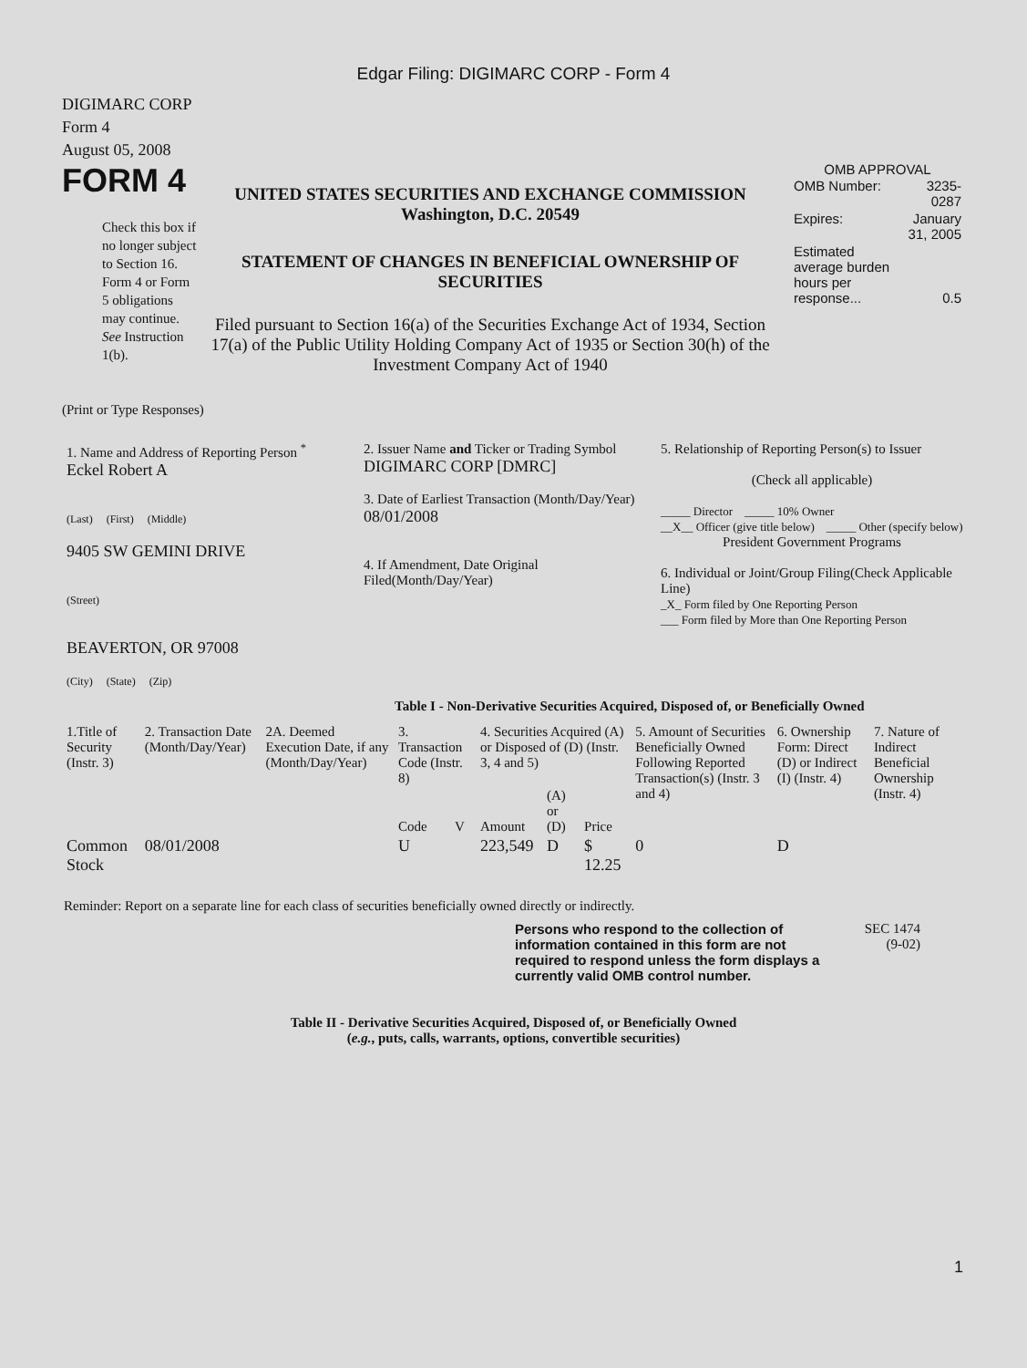Edgar Filing: DIGIMARC CORP - Form 4
DIGIMARC CORP
Form 4
August 05, 2008
FORM 4
Check this box if no longer subject to Section 16. Form 4 or Form 5 obligations may continue. See Instruction 1(b).
UNITED STATES SECURITIES AND EXCHANGE COMMISSION
Washington, D.C. 20549
STATEMENT OF CHANGES IN BENEFICIAL OWNERSHIP OF SECURITIES
Filed pursuant to Section 16(a) of the Securities Exchange Act of 1934, Section 17(a) of the Public Utility Holding Company Act of 1935 or Section 30(h) of the Investment Company Act of 1940
OMB APPROVAL
| OMB Number: | 3235-0287 |
| Expires: | January 31, 2005 |
| Estimated average burden hours per response... | 0.5 |
(Print or Type Responses)
| 1. Name and Address of Reporting Person <sup>*</sup> Eckel Robert A (Last) (First) (Middle) 9405 SW GEMINI DRIVE (Street) BEAVERTON, OR 97008 (City) (State) (Zip) | 2. Issuer Name and Ticker or Trading Symbol DIGIMARC CORP [DMRC] 3. Date of Earliest Transaction (Month/Day/Year) 08/01/2008 4. If Amendment, Date Original Filed(Month/Day/Year) | 5. Relationship of Reporting Person(s) to Issuer (Check all applicable) _____ Director _____ 10% Owner __X__ Officer (give title below) _____ Other (specify below) President Government Programs 6. Individual or Joint/Group Filing(Check Applicable Line) _X_ Form filed by One Reporting Person ___ Form filed by More than One Reporting Person |
Table I - Non-Derivative Securities Acquired, Disposed of, or Beneficially Owned
| 1.Title of Security (Instr. 3) | 2. Transaction Date (Month/Day/Year) | 2A. Deemed Execution Date, if any (Month/Day/Year) | 3. Transaction Code (Instr. 8) | | 4. Securities Acquired (A) or Disposed of (D) (Instr. 3, 4 and 5) | | | 5. Amount of Securities Beneficially Owned Following Reported Transaction(s) (Instr. 3 and 4) | 6. Ownership Form: Direct (D) or Indirect (I) (Instr. 4) | 7. Nature of Indirect Beneficial Ownership (Instr. 4) |
| --- | --- | --- | --- | --- | --- | --- | --- | --- | --- | --- |
| | | | Code | V | Amount | (A) or (D) | Price | | | |
| Common Stock | 08/01/2008 | | U | | 223,549 | D | $ 12.25 | 0 | D | |
Reminder: Report on a separate line for each class of securities beneficially owned directly or indirectly.
Persons who respond to the collection of information contained in this form are not required to respond unless the form displays a currently valid OMB control number.
SEC 1474
(9-02)
Table II - Derivative Securities Acquired, Disposed of, or Beneficially Owned
(e.g., puts, calls, warrants, options, convertible securities)
1